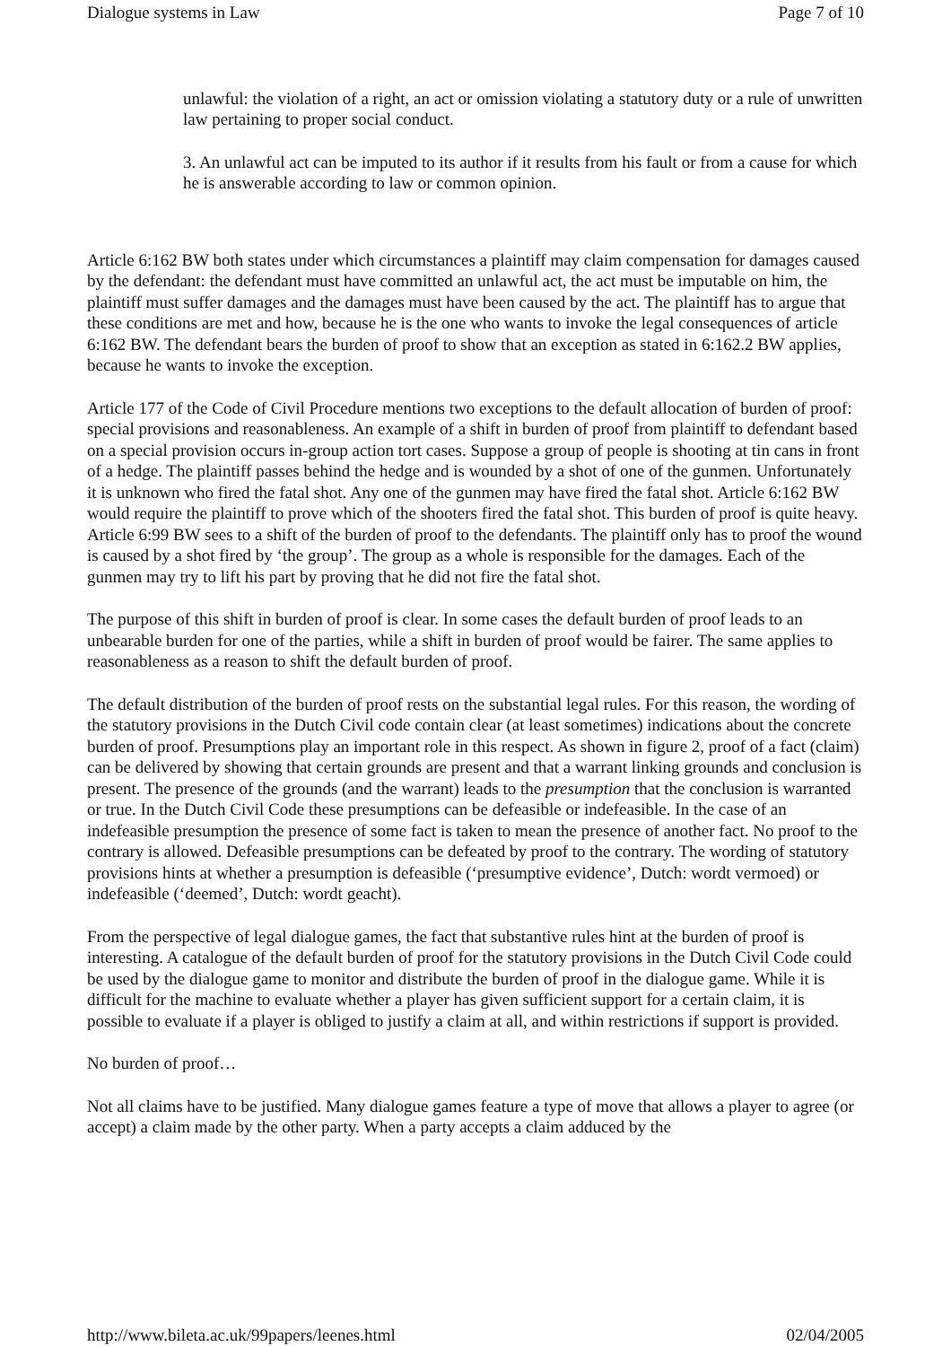Dialogue systems in Law Page 7 of 10
unlawful: the violation of a right, an act or omission violating a statutory duty or a rule of unwritten law pertaining to proper social conduct.
3. An unlawful act can be imputed to its author if it results from his fault or from a cause for which he is answerable according to law or common opinion.
Article 6:162 BW both states under which circumstances a plaintiff may claim compensation for damages caused by the defendant: the defendant must have committed an unlawful act, the act must be imputable on him, the plaintiff must suffer damages and the damages must have been caused by the act. The plaintiff has to argue that these conditions are met and how, because he is the one who wants to invoke the legal consequences of article 6:162 BW. The defendant bears the burden of proof to show that an exception as stated in 6:162.2 BW applies, because he wants to invoke the exception.
Article 177 of the Code of Civil Procedure mentions two exceptions to the default allocation of burden of proof: special provisions and reasonableness. An example of a shift in burden of proof from plaintiff to defendant based on a special provision occurs in-group action tort cases. Suppose a group of people is shooting at tin cans in front of a hedge. The plaintiff passes behind the hedge and is wounded by a shot of one of the gunmen. Unfortunately it is unknown who fired the fatal shot. Any one of the gunmen may have fired the fatal shot. Article 6:162 BW would require the plaintiff to prove which of the shooters fired the fatal shot. This burden of proof is quite heavy. Article 6:99 BW sees to a shift of the burden of proof to the defendants. The plaintiff only has to proof the wound is caused by a shot fired by ‘the group’. The group as a whole is responsible for the damages. Each of the gunmen may try to lift his part by proving that he did not fire the fatal shot.
The purpose of this shift in burden of proof is clear. In some cases the default burden of proof leads to an unbearable burden for one of the parties, while a shift in burden of proof would be fairer. The same applies to reasonableness as a reason to shift the default burden of proof.
The default distribution of the burden of proof rests on the substantial legal rules. For this reason, the wording of the statutory provisions in the Dutch Civil code contain clear (at least sometimes) indications about the concrete burden of proof. Presumptions play an important role in this respect. As shown in figure 2, proof of a fact (claim) can be delivered by showing that certain grounds are present and that a warrant linking grounds and conclusion is present. The presence of the grounds (and the warrant) leads to the presumption that the conclusion is warranted or true. In the Dutch Civil Code these presumptions can be defeasible or indefeasible. In the case of an indefeasible presumption the presence of some fact is taken to mean the presence of another fact. No proof to the contrary is allowed. Defeasible presumptions can be defeated by proof to the contrary. The wording of statutory provisions hints at whether a presumption is defeasible (‘presumptive evidence’, Dutch: wordt vermoed) or indefeasible (‘deemed’, Dutch: wordt geacht).
From the perspective of legal dialogue games, the fact that substantive rules hint at the burden of proof is interesting. A catalogue of the default burden of proof for the statutory provisions in the Dutch Civil Code could be used by the dialogue game to monitor and distribute the burden of proof in the dialogue game. While it is difficult for the machine to evaluate whether a player has given sufficient support for a certain claim, it is possible to evaluate if a player is obliged to justify a claim at all, and within restrictions if support is provided.
No burden of proof…
Not all claims have to be justified. Many dialogue games feature a type of move that allows a player to agree (or accept) a claim made by the other party. When a party accepts a claim adduced by the
http://www.bileta.ac.uk/99papers/leenes.html 02/04/2005